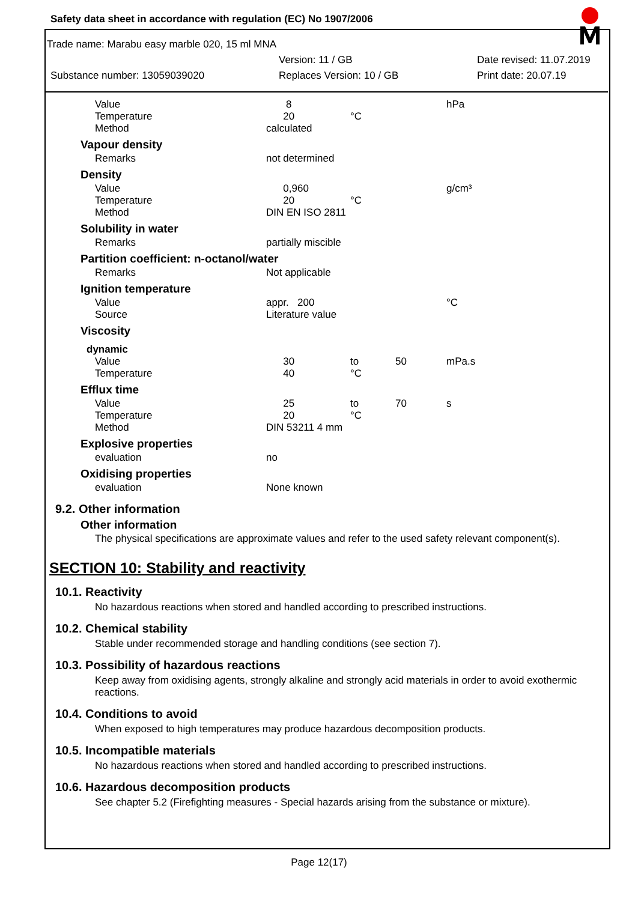Safety data sheet in accordance with regulation (EC) No 1907/2006
Trade name: Marabu easy marble 020, 15 ml MNA
Version: 11 / GB Date revised: 11.07.2019
Substance number: 13059039020 Replaces Version: 10 / GB Print date: 20.07.19
| Value | 8 | | | hPa |
| Temperature | 20 | °C | | |
| Method | calculated | | | |
| Vapour density | | | | |
| Remarks | not determined | | | |
| Density | | | | |
| Value | 0,960 | | | g/cm³ |
| Temperature | 20 | °C | | |
| Method | DIN EN ISO 2811 | | | |
| Solubility in water | | | | |
| Remarks | partially miscible | | | |
| Partition coefficient: n-octanol/water | | | | |
| Remarks | Not applicable | | | |
| Ignition temperature | | | | |
| Value | appr. 200 | | | °C |
| Source | Literature value | | | |
| Viscosity | | | | |
| dynamic | | | | |
| Value | 30 | to | 50 | mPa.s |
| Temperature | 40 | °C | | |
| Efflux time | | | | |
| Value | 25 | to | 70 | s |
| Temperature | 20 | °C | | |
| Method | DIN 53211 4 mm | | | |
| Explosive properties | | | | |
| evaluation | no | | | |
| Oxidising properties | | | | |
| evaluation | None known | | | |
9.2. Other information
Other information
The physical specifications are approximate values and refer to the used safety relevant component(s).
SECTION 10: Stability and reactivity
10.1. Reactivity
No hazardous reactions when stored and handled according to prescribed instructions.
10.2. Chemical stability
Stable under recommended storage and handling conditions (see section 7).
10.3. Possibility of hazardous reactions
Keep away from oxidising agents, strongly alkaline and strongly acid materials in order to avoid exothermic reactions.
10.4. Conditions to avoid
When exposed to high temperatures may produce hazardous decomposition products.
10.5. Incompatible materials
No hazardous reactions when stored and handled according to prescribed instructions.
10.6. Hazardous decomposition products
See chapter 5.2 (Firefighting measures - Special hazards arising from the substance or mixture).
Page 12(17)